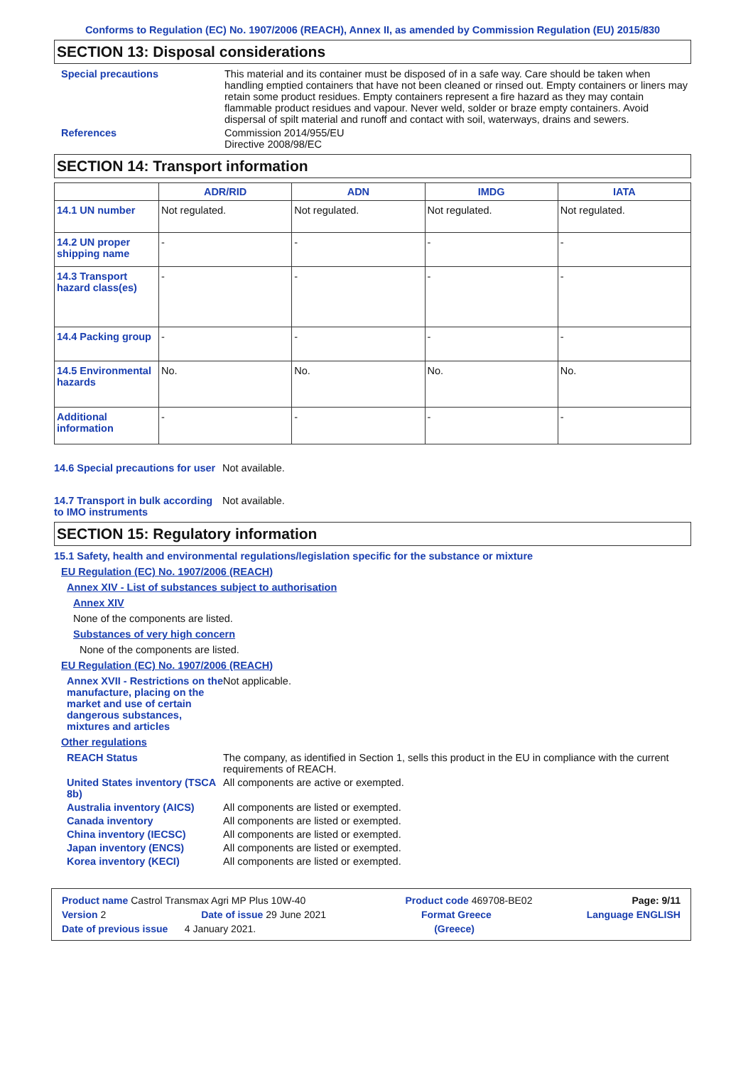Conforms to Regulation (EC) No. 1907/2006 (REACH), Annex II, as amended by Commission Regulation (EU) 2015/830
SECTION 13: Disposal considerations
Special precautions This material and its container must be disposed of in a safe way. Care should be taken when handling emptied containers that have not been cleaned or rinsed out. Empty containers or liners may retain some product residues. Empty containers represent a fire hazard as they may contain flammable product residues and vapour. Never weld, solder or braze empty containers. Avoid dispersal of spilt material and runoff and contact with soil, waterways, drains and sewers.
References Commission 2014/955/EU
Directive 2008/98/EC
SECTION 14: Transport information
| | ADR/RID | ADN | IMDG | IATA |
| --- | --- | --- | --- | --- |
| 14.1 UN number | Not regulated. | Not regulated. | Not regulated. | Not regulated. |
| 14.2 UN proper shipping name | - | - | - | - |
| 14.3 Transport hazard class(es) | - | - | - | - |
| 14.4 Packing group | - | - | - | - |
| 14.5 Environmental hazards | No. | No. | No. | No. |
| Additional information | - | - | - | - |
14.6 Special precautions for user
Not available.
14.7 Transport in bulk according to IMO instruments
Not available.
SECTION 15: Regulatory information
15.1 Safety, health and environmental regulations/legislation specific for the substance or mixture
EU Regulation (EC) No. 1907/2006 (REACH)
Annex XIV - List of substances subject to authorisation
Annex XIV
None of the components are listed.
Substances of very high concern
None of the components are listed.
EU Regulation (EC) No. 1907/2006 (REACH)
Annex XVII - Restrictions on the manufacture, placing on the market and use of certain dangerous substances, mixtures and articles
Not applicable.
Other regulations
REACH Status The company, as identified in Section 1, sells this product in the EU in compliance with the current requirements of REACH.
United States inventory (TSCA 8b)
All components are active or exempted.
Australia inventory (AICS)
All components are listed or exempted.
Canada inventory All components are listed or exempted.
China inventory (IECSC) All components are listed or exempted.
Japan inventory (ENCS) All components are listed or exempted.
Korea inventory (KECI) All components are listed or exempted.
Product name Castrol Transmax Agri MP Plus 10W-40 Product code 469708-BE02 Page: 9/11
Version 2 Date of issue 29 June 2021 Format Greece Language ENGLISH
Date of previous issue 4 January 2021. (Greece)